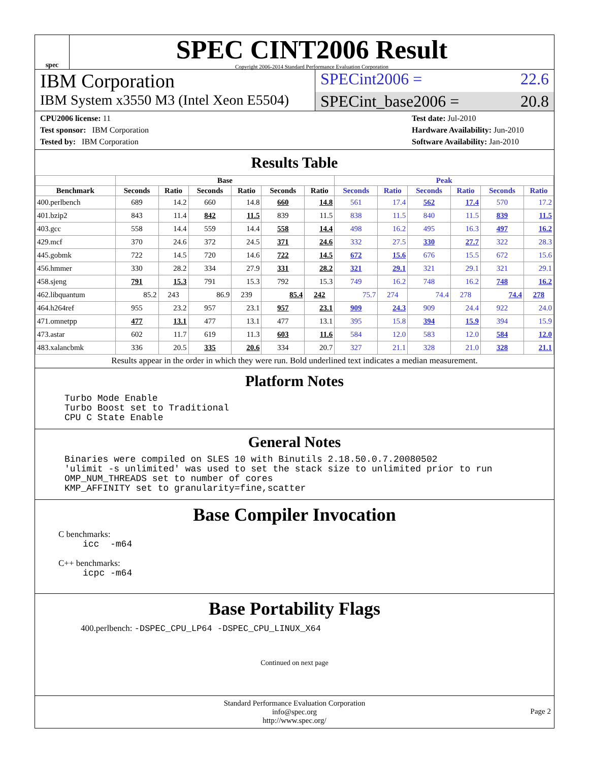spec
SPEC CINT2006 Result
Copyright 2006-2014 Standard Performance Evaluation Corporation
IBM Corporation
SPECint2006 = 22.6
IBM System x3550 M3 (Intel Xeon E5504)
SPECint_base2006 = 20.8
CPU2006 license: 11
Test sponsor: IBM Corporation
Tested by: IBM Corporation
Test date: Jul-2010
Hardware Availability: Jun-2010
Software Availability: Jan-2010
Results Table
| | Base | | | | | | Peak | | | | | |
| --- | --- | --- | --- | --- | --- | --- | --- | --- | --- | --- | --- | --- |
| Benchmark | Seconds | Ratio | Seconds | Ratio | Seconds | Ratio | Seconds | Ratio | Seconds | Ratio | Seconds | Ratio |
| 400.perlbench | 689 | 14.2 | 660 | 14.8 | 660 | 14.8 | 561 | 17.4 | 562 | 17.4 | 570 | 17.2 |
| 401.bzip2 | 843 | 11.4 | 842 | 11.5 | 839 | 11.5 | 838 | 11.5 | 840 | 11.5 | 839 | 11.5 |
| 403.gcc | 558 | 14.4 | 559 | 14.4 | 558 | 14.4 | 498 | 16.2 | 495 | 16.3 | 497 | 16.2 |
| 429.mcf | 370 | 24.6 | 372 | 24.5 | 371 | 24.6 | 332 | 27.5 | 330 | 27.7 | 322 | 28.3 |
| 445.gobmk | 722 | 14.5 | 720 | 14.6 | 722 | 14.5 | 672 | 15.6 | 676 | 15.5 | 672 | 15.6 |
| 456.hmmer | 330 | 28.2 | 334 | 27.9 | 331 | 28.2 | 321 | 29.1 | 321 | 29.1 | 321 | 29.1 |
| 458.sjeng | 791 | 15.3 | 791 | 15.3 | 792 | 15.3 | 749 | 16.2 | 748 | 16.2 | 748 | 16.2 |
| 462.libquantum | 85.2 | 243 | 86.9 | 239 | 85.4 | 242 | 75.7 | 274 | 74.4 | 278 | 74.4 | 278 |
| 464.h264ref | 955 | 23.2 | 957 | 23.1 | 957 | 23.1 | 909 | 24.3 | 909 | 24.4 | 922 | 24.0 |
| 471.omnetpp | 477 | 13.1 | 477 | 13.1 | 477 | 13.1 | 395 | 15.8 | 394 | 15.9 | 394 | 15.9 |
| 473.astar | 602 | 11.7 | 619 | 11.3 | 603 | 11.6 | 584 | 12.0 | 583 | 12.0 | 584 | 12.0 |
| 483.xalancbmk | 336 | 20.5 | 335 | 20.6 | 334 | 20.7 | 327 | 21.1 | 328 | 21.0 | 328 | 21.1 |
Results appear in the order in which they were run. Bold underlined text indicates a median measurement.
Platform Notes
Turbo Mode Enable
Turbo Boost set to Traditional
CPU C State Enable
General Notes
Binaries were compiled on SLES 10 with Binutils 2.18.50.0.7.20080502
'ulimit -s unlimited' was used to set the stack size to unlimited prior to run
OMP_NUM_THREADS set to number of cores
KMP_AFFINITY set to granularity=fine,scatter
Base Compiler Invocation
C benchmarks:
icc  -m64
C++ benchmarks:
icpc -m64
Base Portability Flags
400.perlbench: -DSPEC_CPU_LP64 -DSPEC_CPU_LINUX_X64
Continued on next page
Standard Performance Evaluation Corporation
info@spec.org
http://www.spec.org/
Page 2